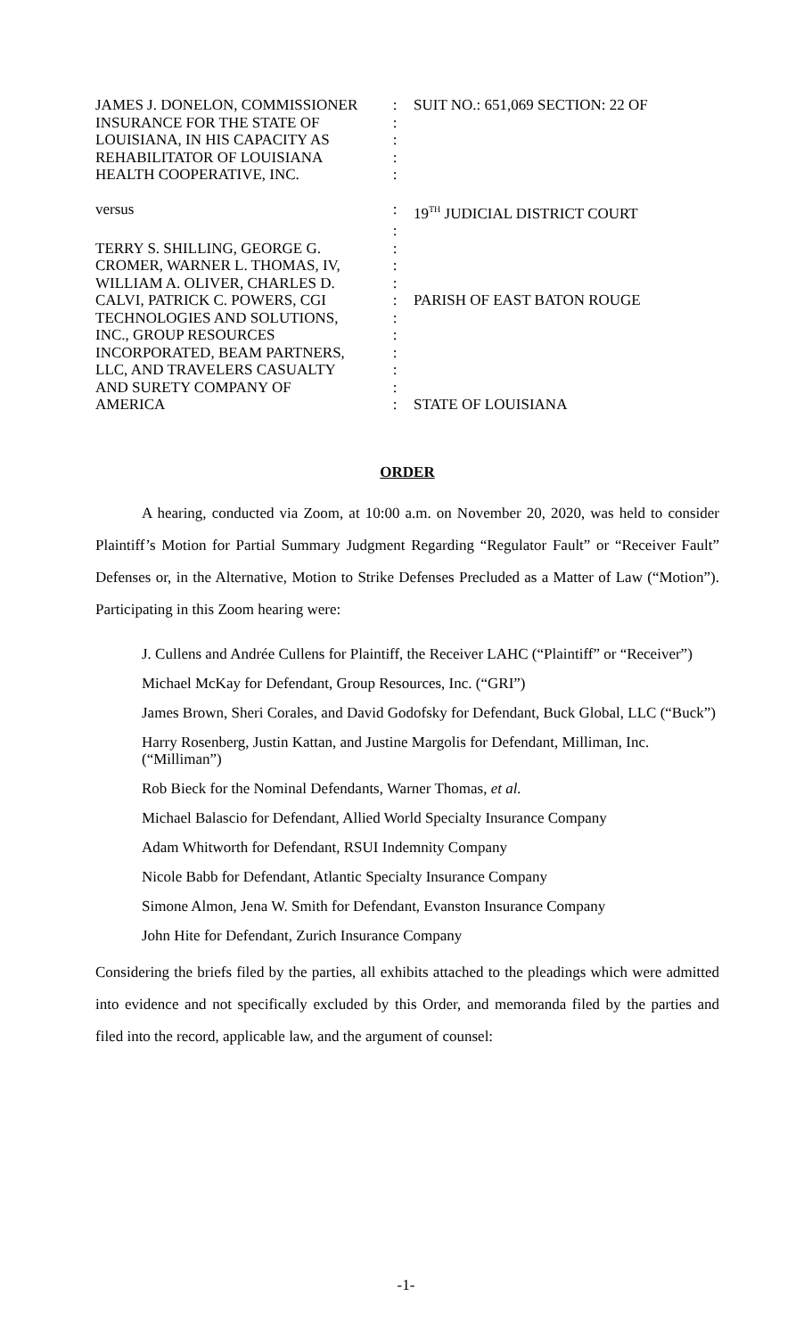| JAMES J. DONELON, COMMISSIONER | : | SUIT NO.: 651,069 SECTION: 22 OF |
| INSURANCE FOR THE STATE OF | : | |
| LOUISIANA, IN HIS CAPACITY AS | : | |
| REHABILITATOR OF LOUISIANA | : | |
| HEALTH COOPERATIVE, INC. | : | |
| versus | : | 19<sup>TH</sup> JUDICIAL DISTRICT COURT |
| | : | |
| TERRY S. SHILLING, GEORGE G. | : | |
| CROMER, WARNER L. THOMAS, IV, | : | |
| WILLIAM A. OLIVER, CHARLES D. | : | |
| CALVI, PATRICK C. POWERS, CGI | : | PARISH OF EAST BATON ROUGE |
| TECHNOLOGIES AND SOLUTIONS, | : | |
| INC., GROUP RESOURCES | : | |
| INCORPORATED, BEAM PARTNERS, | : | |
| LLC, AND TRAVELERS CASUALTY | : | |
| AND SURETY COMPANY OF | : | |
| AMERICA | : | STATE OF LOUISIANA |
ORDER
A hearing, conducted via Zoom, at 10:00 a.m. on November 20, 2020, was held to consider Plaintiff’s Motion for Partial Summary Judgment Regarding “Regulator Fault” or “Receiver Fault” Defenses or, in the Alternative, Motion to Strike Defenses Precluded as a Matter of Law (“Motion”). Participating in this Zoom hearing were:
J. Cullens and Andrée Cullens for Plaintiff, the Receiver LAHC (“Plaintiff” or “Receiver”)
Michael McKay for Defendant, Group Resources, Inc. (“GRI”)
James Brown, Sheri Corales, and David Godofsky for Defendant, Buck Global, LLC (“Buck”)
Harry Rosenberg, Justin Kattan, and Justine Margolis for Defendant, Milliman, Inc. (“Milliman”)
Rob Bieck for the Nominal Defendants, Warner Thomas, et al.
Michael Balascio for Defendant, Allied World Specialty Insurance Company
Adam Whitworth for Defendant, RSUI Indemnity Company
Nicole Babb for Defendant, Atlantic Specialty Insurance Company
Simone Almon, Jena W. Smith for Defendant, Evanston Insurance Company
John Hite for Defendant, Zurich Insurance Company
Considering the briefs filed by the parties, all exhibits attached to the pleadings which were admitted into evidence and not specifically excluded by this Order, and memoranda filed by the parties and filed into the record, applicable law, and the argument of counsel:
-1-